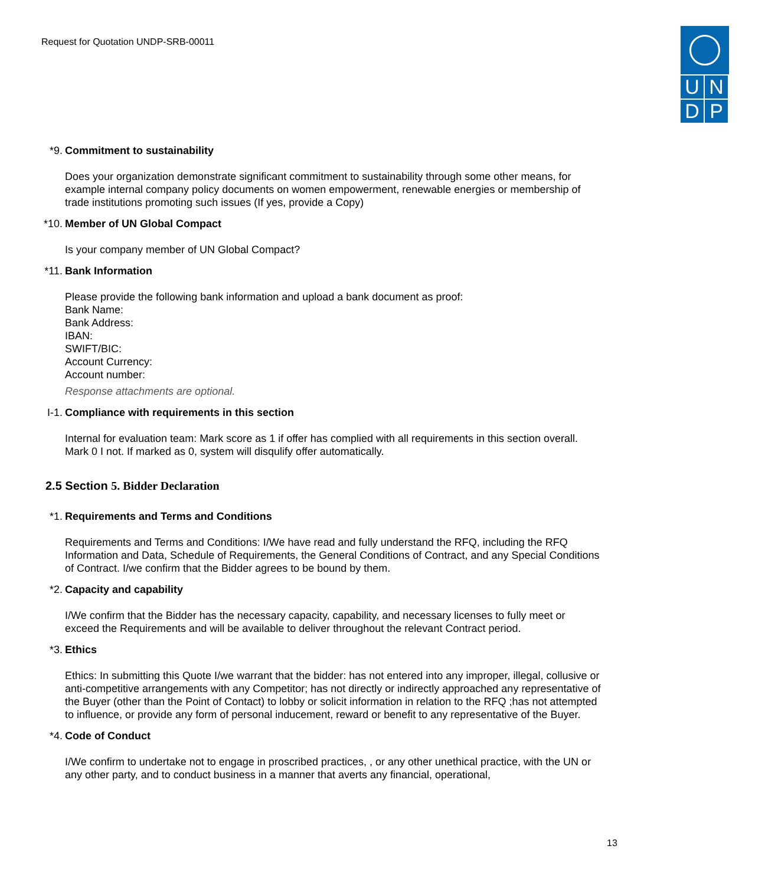Request for Quotation UNDP-SRB-00011
UNDP
*9. Commitment to sustainability
Does your organization demonstrate significant commitment to sustainability through some other means, for example internal company policy documents on women empowerment, renewable energies or membership of trade institutions promoting such issues (If yes, provide a Copy)
*10. Member of UN Global Compact
Is your company member of UN Global Compact?
*11. Bank Information
Please provide the following bank information and upload a bank document as proof:
Bank Name:
Bank Address:
IBAN:
SWIFT/BIC:
Account Currency:
Account number:
Response attachments are optional.
I-1. Compliance with requirements in this section
Internal for evaluation team: Mark score as 1 if offer has complied with all requirements in this section overall. Mark 0 I not. If marked as 0, system will disqulify offer automatically.
2.5 Section 5. Bidder Declaration
*1. Requirements and Terms and Conditions
Requirements and Terms and Conditions: I/We have read and fully understand the RFQ, including the RFQ Information and Data, Schedule of Requirements, the General Conditions of Contract, and any Special Conditions of Contract. I/we confirm that the Bidder agrees to be bound by them.
*2. Capacity and capability
I/We confirm that the Bidder has the necessary capacity, capability, and necessary licenses to fully meet or exceed the Requirements and will be available to deliver throughout the relevant Contract period.
*3. Ethics
Ethics: In submitting this Quote I/we warrant that the bidder: has not entered into any improper, illegal, collusive or anti-competitive arrangements with any Competitor; has not directly or indirectly approached any representative of the Buyer (other than the Point of Contact) to lobby or solicit information in relation to the RFQ ;has not attempted to influence, or provide any form of personal inducement, reward or benefit to any representative of the Buyer.
*4. Code of Conduct
I/We confirm to undertake not to engage in proscribed practices, , or any other unethical practice, with the UN or any other party, and to conduct business in a manner that averts any financial, operational,
13